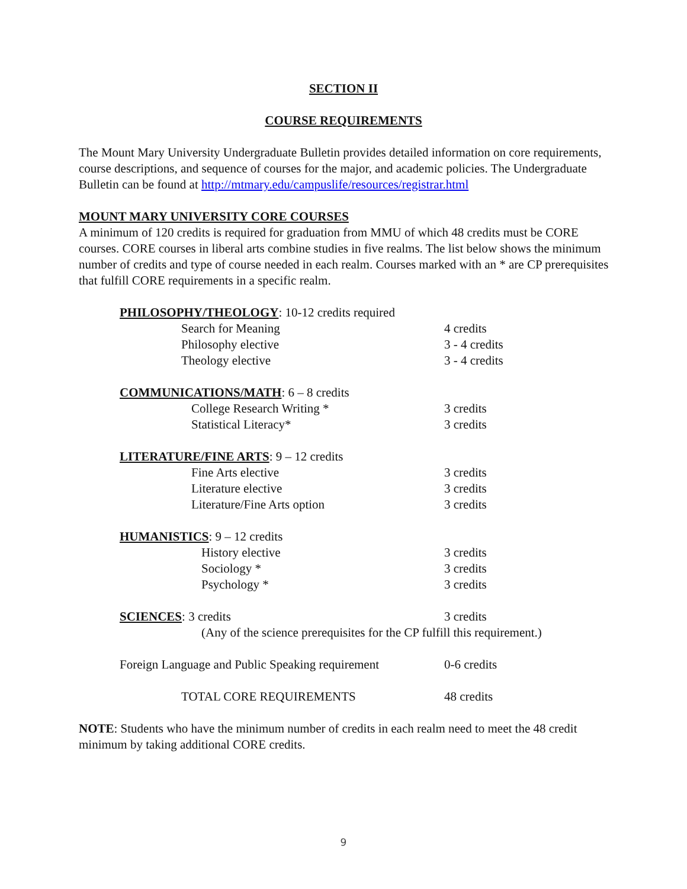SECTION II
COURSE REQUIREMENTS
The Mount Mary University Undergraduate Bulletin provides detailed information on core requirements, course descriptions, and sequence of courses for the major, and academic policies. The Undergraduate Bulletin can be found at http://mtmary.edu/campuslife/resources/registrar.html
MOUNT MARY UNIVERSITY CORE COURSES
A minimum of 120 credits is required for graduation from MMU of which 48 credits must be CORE courses. CORE courses in liberal arts combine studies in five realms. The list below shows the minimum number of credits and type of course needed in each realm. Courses marked with an * are CP prerequisites that fulfill CORE requirements in a specific realm.
| PHILOSOPHY/THEOLOGY : 10-12 credits required | | |
| | Search for Meaning | 4 credits |
| | Philosophy elective | 3 - 4 credits |
| | Theology elective | 3 - 4 credits |
| COMMUNICATIONS/MATH : 6 – 8 credits | | |
| | College Research Writing * | 3 credits |
| | Statistical Literacy* | 3 credits |
| LITERATURE/FINE ARTS : 9 – 12 credits | | |
| | Fine Arts elective | 3 credits |
| | Literature elective | 3 credits |
| | Literature/Fine Arts option | 3 credits |
| HUMANISTICS : 9 – 12 credits | | |
| | History elective | 3 credits |
| | Sociology * | 3 credits |
| | Psychology * | 3 credits |
| SCIENCES : 3 credits | | 3 credits |
| | (Any of the science prerequisites for the CP fulfill this requirement.) | |
| Foreign Language and Public Speaking requirement | | 0-6 credits |
| | TOTAL CORE REQUIREMENTS | 48 credits |
NOTE: Students who have the minimum number of credits in each realm need to meet the 48 credit minimum by taking additional CORE credits.
9